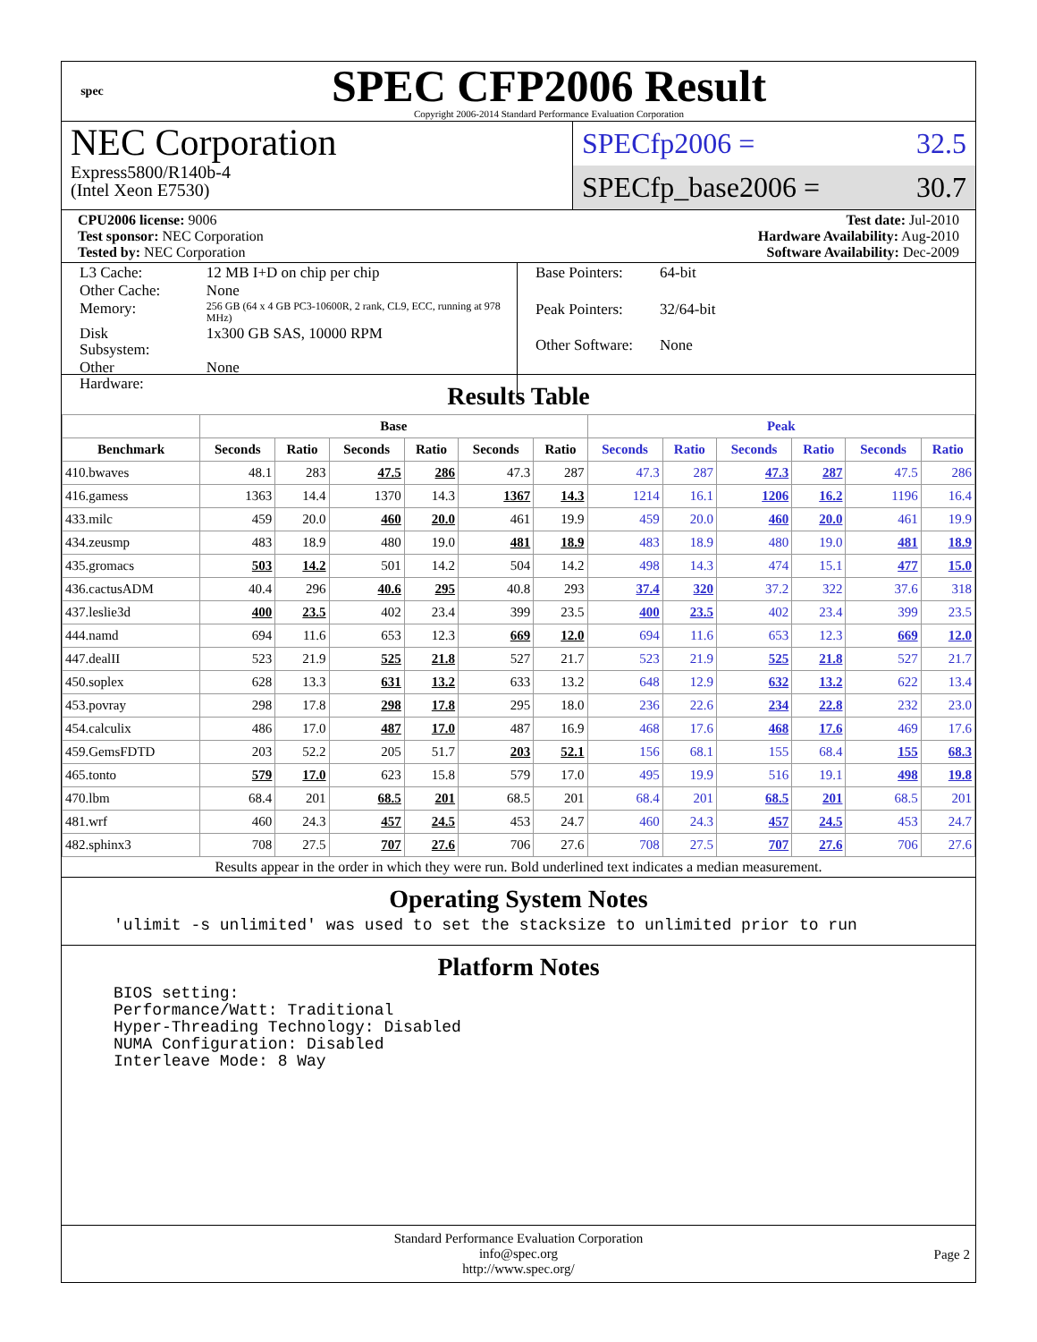spec
SPEC CFP2006 Result
Copyright 2006-2014 Standard Performance Evaluation Corporation
NEC Corporation
Express5800/R140b-4
(Intel Xeon E7530)
SPECfp2006 = 32.5
SPECfp_base2006 = 30.7
CPU2006 license: 9006
Test sponsor: NEC Corporation
Tested by: NEC Corporation
Test date: Jul-2010
Hardware Availability: Aug-2010
Software Availability: Dec-2009
| L3 Cache: | 12 MB I+D on chip per chip |
| Other Cache: | None |
| Memory: | 256 GB (64 x 4 GB PC3-10600R, 2 rank, CL9, ECC, running at 978 MHz) |
| Disk Subsystem: | 1x300 GB SAS, 10000 RPM |
| Other Hardware: | None |
| Base Pointers: | 64-bit |
| Peak Pointers: | 32/64-bit |
| Other Software: | None |
Results Table
| | Base | | | | | | Peak | | | | | |
| --- | --- | --- | --- | --- | --- | --- | --- | --- | --- | --- | --- | --- |
| Benchmark | Seconds | Ratio | Seconds | Ratio | Seconds | Ratio | Seconds | Ratio | Seconds | Ratio | Seconds | Ratio |
| 410.bwaves | 48.1 | 283 | 47.5 | 286 | 47.3 | 287 | 47.3 | 287 | 47.3 | 287 | 47.5 | 286 |
| 416.gamess | 1363 | 14.4 | 1370 | 14.3 | 1367 | 14.3 | 1214 | 16.1 | 1206 | 16.2 | 1196 | 16.4 |
| 433.milc | 459 | 20.0 | 460 | 20.0 | 461 | 19.9 | 459 | 20.0 | 460 | 20.0 | 461 | 19.9 |
| 434.zeusmp | 483 | 18.9 | 480 | 19.0 | 481 | 18.9 | 483 | 18.9 | 480 | 19.0 | 481 | 18.9 |
| 435.gromacs | 503 | 14.2 | 501 | 14.2 | 504 | 14.2 | 498 | 14.3 | 474 | 15.1 | 477 | 15.0 |
| 436.cactusADM | 40.4 | 296 | 40.6 | 295 | 40.8 | 293 | 37.4 | 320 | 37.2 | 322 | 37.6 | 318 |
| 437.leslie3d | 400 | 23.5 | 402 | 23.4 | 399 | 23.5 | 400 | 23.5 | 402 | 23.4 | 399 | 23.5 |
| 444.namd | 694 | 11.6 | 653 | 12.3 | 669 | 12.0 | 694 | 11.6 | 653 | 12.3 | 669 | 12.0 |
| 447.dealII | 523 | 21.9 | 525 | 21.8 | 527 | 21.7 | 523 | 21.9 | 525 | 21.8 | 527 | 21.7 |
| 450.soplex | 628 | 13.3 | 631 | 13.2 | 633 | 13.2 | 648 | 12.9 | 632 | 13.2 | 622 | 13.4 |
| 453.povray | 298 | 17.8 | 298 | 17.8 | 295 | 18.0 | 236 | 22.6 | 234 | 22.8 | 232 | 23.0 |
| 454.calculix | 486 | 17.0 | 487 | 17.0 | 487 | 16.9 | 468 | 17.6 | 468 | 17.6 | 469 | 17.6 |
| 459.GemsFDTD | 203 | 52.2 | 205 | 51.7 | 203 | 52.1 | 156 | 68.1 | 155 | 68.4 | 155 | 68.3 |
| 465.tonto | 579 | 17.0 | 623 | 15.8 | 579 | 17.0 | 495 | 19.9 | 516 | 19.1 | 498 | 19.8 |
| 470.lbm | 68.4 | 201 | 68.5 | 201 | 68.5 | 201 | 68.4 | 201 | 68.5 | 201 | 68.5 | 201 |
| 481.wrf | 460 | 24.3 | 457 | 24.5 | 453 | 24.7 | 460 | 24.3 | 457 | 24.5 | 453 | 24.7 |
| 482.sphinx3 | 708 | 27.5 | 707 | 27.6 | 706 | 27.6 | 708 | 27.5 | 707 | 27.6 | 706 | 27.6 |
Results appear in the order in which they were run. Bold underlined text indicates a median measurement.
Operating System Notes
'ulimit -s unlimited' was used to set the stacksize to unlimited prior to run
Platform Notes
BIOS setting:
Performance/Watt: Traditional
Hyper-Threading Technology: Disabled
NUMA Configuration: Disabled
Interleave Mode: 8 Way
Standard Performance Evaluation Corporation
info@spec.org
http://www.spec.org/
Page 2